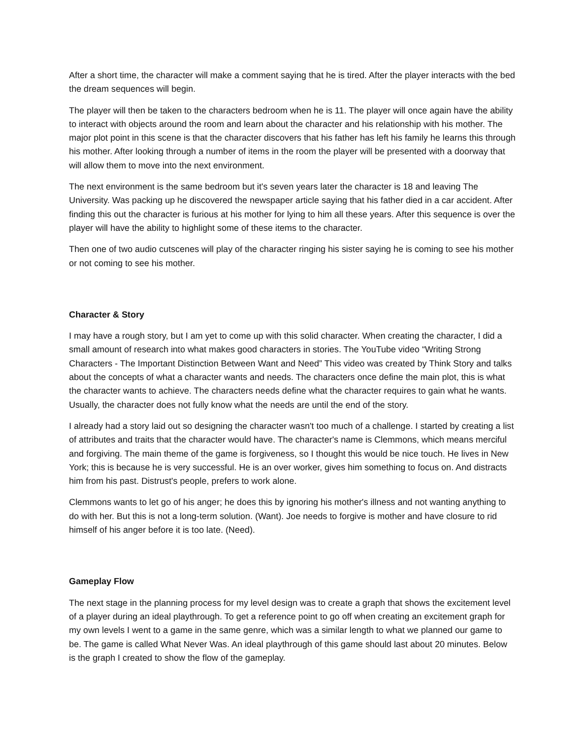After a short time, the character will make a comment saying that he is tired. After the player interacts with the bed the dream sequences will begin.
The player will then be taken to the characters bedroom when he is 11. The player will once again have the ability to interact with objects around the room and learn about the character and his relationship with his mother. The major plot point in this scene is that the character discovers that his father has left his family he learns this through his mother. After looking through a number of items in the room the player will be presented with a doorway that will allow them to move into the next environment.
The next environment is the same bedroom but it's seven years later the character is 18 and leaving The University. Was packing up he discovered the newspaper article saying that his father died in a car accident. After finding this out the character is furious at his mother for lying to him all these years. After this sequence is over the player will have the ability to highlight some of these items to the character.
Then one of two audio cutscenes will play of the character ringing his sister saying he is coming to see his mother or not coming to see his mother.
Character & Story
I may have a rough story, but I am yet to come up with this solid character. When creating the character, I did a small amount of research into what makes good characters in stories. The YouTube video “Writing Strong Characters - The Important Distinction Between Want and Need” This video was created by Think Story and talks about the concepts of what a character wants and needs. The characters once define the main plot, this is what the character wants to achieve. The characters needs define what the character requires to gain what he wants. Usually, the character does not fully know what the needs are until the end of the story.
I already had a story laid out so designing the character wasn't too much of a challenge. I started by creating a list of attributes and traits that the character would have. The character's name is Clemmons, which means merciful and forgiving. The main theme of the game is forgiveness, so I thought this would be nice touch. He lives in New York; this is because he is very successful. He is an over worker, gives him something to focus on. And distracts him from his past. Distrust's people, prefers to work alone.
Clemmons wants to let go of his anger; he does this by ignoring his mother's illness and not wanting anything to do with her. But this is not a long-term solution. (Want). Joe needs to forgive is mother and have closure to rid himself of his anger before it is too late. (Need).
Gameplay Flow
The next stage in the planning process for my level design was to create a graph that shows the excitement level of a player during an ideal playthrough. To get a reference point to go off when creating an excitement graph for my own levels I went to a game in the same genre, which was a similar length to what we planned our game to be. The game is called What Never Was. An ideal playthrough of this game should last about 20 minutes. Below is the graph I created to show the flow of the gameplay.